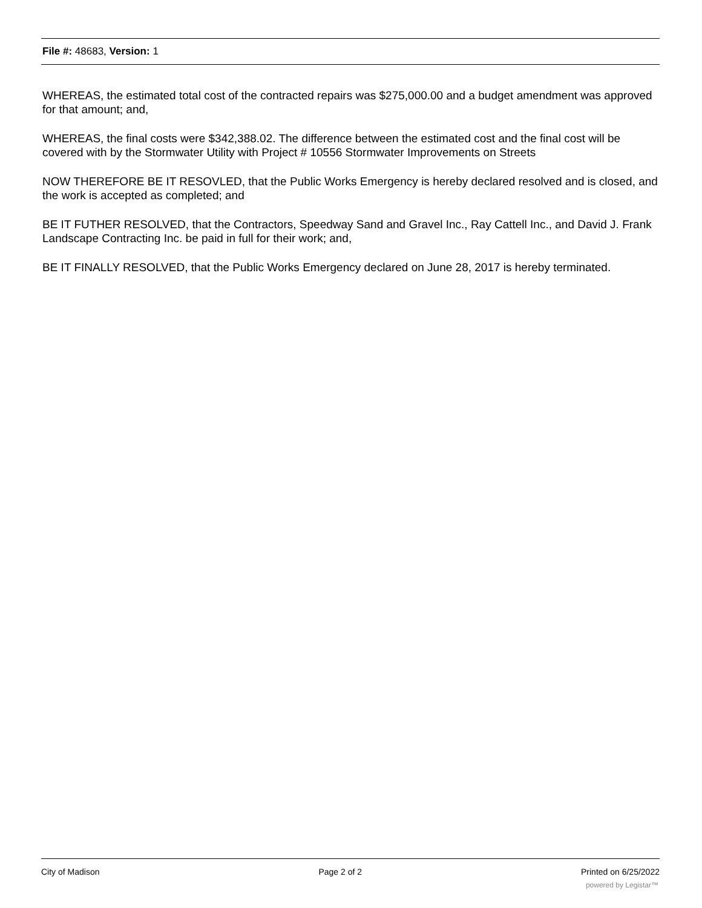File #: 48683, Version: 1
WHEREAS, the estimated total cost of the contracted repairs was $275,000.00 and a budget amendment was approved for that amount; and,
WHEREAS, the final costs were $342,388.02. The difference between the estimated cost and the final cost will be covered with by the Stormwater Utility with Project # 10556 Stormwater Improvements on Streets
NOW THEREFORE BE IT RESOVLED, that the Public Works Emergency is hereby declared resolved and is closed, and the work is accepted as completed; and
BE IT FUTHER RESOLVED, that the Contractors, Speedway Sand and Gravel Inc., Ray Cattell Inc., and David J. Frank Landscape Contracting Inc. be paid in full for their work; and,
BE IT FINALLY RESOLVED, that the Public Works Emergency declared on June 28, 2017 is hereby terminated.
City of Madison Page 2 of 2 Printed on 6/25/2022
powered by Legistar™